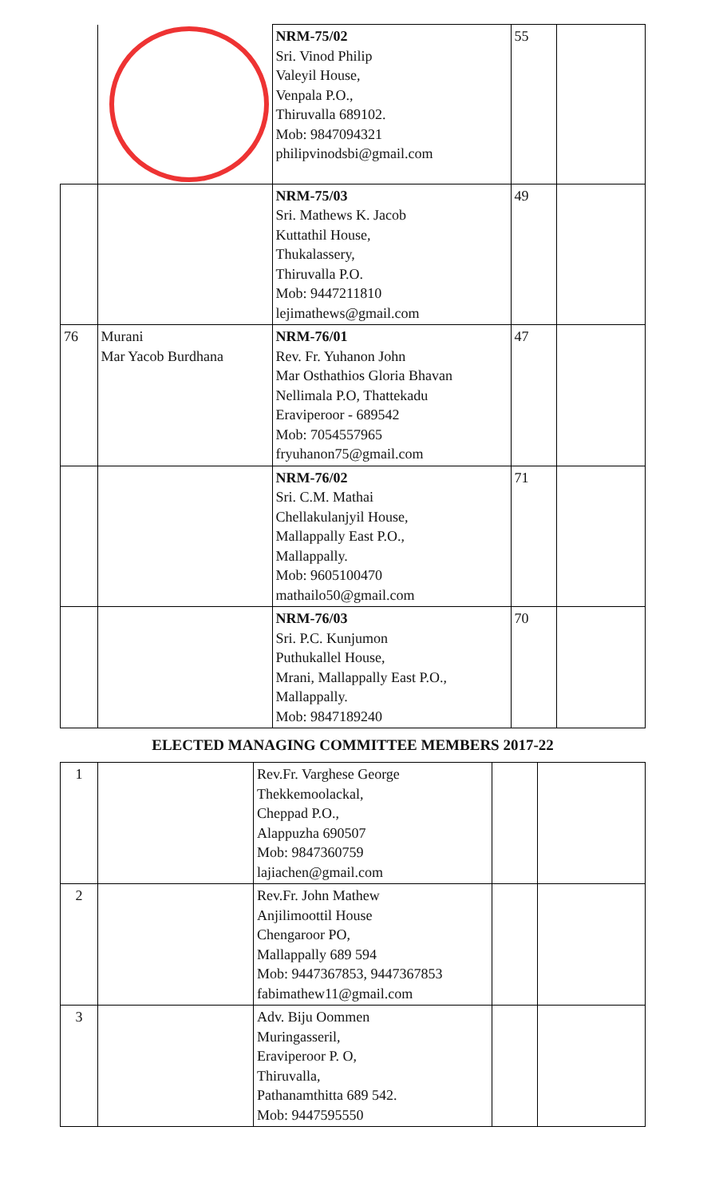| | | NRM-75/02 Sri. Vinod Philip Valeyil House, Venpala P.O., Thiruvalla 689102. Mob: 9847094321 philipvinodsbi@gmail.com | 55 | |
| | | NRM-75/03 Sri. Mathews K. Jacob Kuttathil House, Thukalassery, Thiruvalla P.O. Mob: 9447211810 lejimathews@gmail.com | 49 | |
| 76 | Murani Mar Yacob Burdhana | NRM-76/01 Rev. Fr. Yuhanon John Mar Osthathios Gloria Bhavan Nellimala P.O, Thattekadu Eraviperoor - 689542 Mob: 7054557965 fryuhanon75@gmail.com | 47 | |
| | | NRM-76/02 Sri. C.M. Mathai Chellakulanjyil House, Mallappally East P.O., Mallappally. Mob: 9605100470 mathailo50@gmail.com | 71 | |
| | | NRM-76/03 Sri. P.C. Kunjumon Puthukallel House, Mrani, Mallappally East P.O., Mallappally. Mob: 9847189240 | 70 | |
ELECTED MANAGING COMMITTEE MEMBERS 2017-22
| 1 | | Rev.Fr. Varghese George Thekkemoolackal, Cheppad P.O., Alappuzha 690507 Mob: 9847360759 lajiachen@gmail.com | | |
| 2 | | Rev.Fr. John Mathew Anjilimoottil House Chengaroor PO, Mallappally 689 594 Mob: 9447367853, 9447367853 fabimathew11@gmail.com | | |
| 3 | | Adv. Biju Oommen Muringasseril, Eraviperoor P. O, Thiruvalla, Pathanamthitta 689 542. Mob: 9447595550 | | |